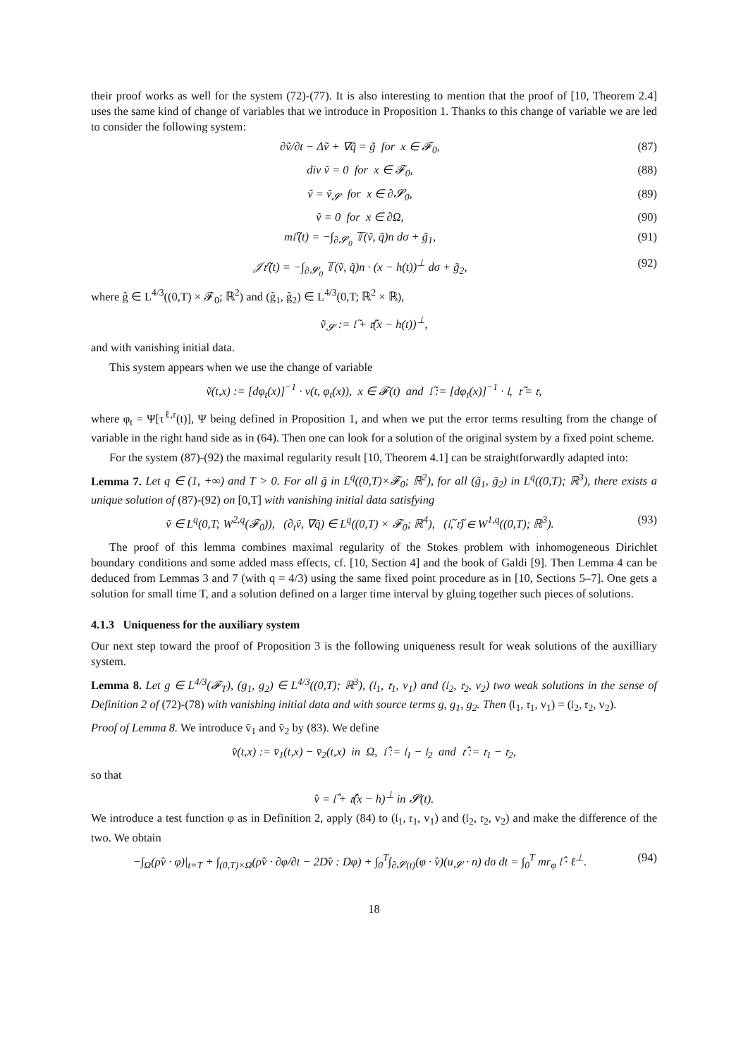their proof works as well for the system (72)-(77). It is also interesting to mention that the proof of [10, Theorem 2.4] uses the same kind of change of variables that we introduce in Proposition 1. Thanks to this change of variable we are led to consider the following system:
∂ṽ/∂t − Δṽ + ∇q̃ = g̃ for x ∈ 𝓕<sub>0</sub>, (87)
div ṽ = 0 for x ∈ 𝓕<sub>0</sub>, (88)
ṽ = ṽ<sub>𝓢</sub> for x ∈ ∂𝓢<sub>0</sub>, (89)
ṽ = 0 for x ∈ ∂Ω, (90)
m𝔩̃′(t) = −∫<sub>∂𝓢<sub>0</sub></sub> 𝕋(ṽ, q̃)n dσ + g̃<sub>1</sub>, (91)
𝒥𝔯̃′(t) = −∫<sub>∂𝓢<sub>0</sub></sub> 𝕋(ṽ, q̃)n · (x − h(t))<sup>⊥</sup> dσ + g̃<sub>2</sub>, (92)
where g̃ ∈ L<sup>4/3</sup>((0,T) × 𝓕<sub>0</sub>; ℝ<sup>2</sup>) and (g̃<sub>1</sub>, g̃<sub>2</sub>) ∈ L<sup>4/3</sup>(0,T; ℝ<sup>2</sup> × ℝ),
ṽ<sub>𝓢</sub> := 𝔩̃ + 𝔯̃(x − h(t))<sup>⊥</sup>,
and with vanishing initial data.
This system appears when we use the change of variable
ṽ(t,x) := [dφ<sub>t</sub>(x)]<sup>−1</sup> · v(t, φ<sub>t</sub>(x)), x ∈ 𝓕(t) and 𝔩̃ := [dφ<sub>t</sub>(x)]<sup>−1</sup> · 𝔩, 𝔯̃ = 𝔯,
where φ<sub>t</sub> = Ψ[τ<sup>ℓ,r</sup>(t)], Ψ being defined in Proposition 1, and when we put the error terms resulting from the change of variable in the right hand side as in (64). Then one can look for a solution of the original system by a fixed point scheme.
For the system (87)-(92) the maximal regularity result [10, Theorem 4.1] can be straightforwardly adapted into:
Lemma 7. Let q ∈ (1, +∞) and T > 0. For all g̃ in L<sup>q</sup>((0,T)×𝓕<sub>0</sub>; ℝ<sup>2</sup>), for all (g̃<sub>1</sub>, g̃<sub>2</sub>) in L<sup>q</sup>((0,T); ℝ<sup>3</sup>), there exists a unique solution of (87)-(92) on [0,T] with vanishing initial data satisfying
ṽ ∈ L<sup>q</sup>(0,T; W<sup>2,q</sup>(𝓕<sub>0</sub>)), (∂<sub>t</sub>ṽ, ∇q̃) ∈ L<sup>q</sup>((0,T) × 𝓕<sub>0</sub>; ℝ<sup>4</sup>), (𝔩̃, 𝔯̃) ∈ W<sup>1,q</sup>((0,T); ℝ<sup>3</sup>). (93)
The proof of this lemma combines maximal regularity of the Stokes problem with inhomogeneous Dirichlet boundary conditions and some added mass effects, cf. [10, Section 4] and the book of Galdi [9]. Then Lemma 4 can be deduced from Lemmas 3 and 7 (with q = 4/3) using the same fixed point procedure as in [10, Sections 5–7]. One gets a solution for small time T, and a solution defined on a larger time interval by gluing together such pieces of solutions.
4.1.3 Uniqueness for the auxiliary system
Our next step toward the proof of Proposition 3 is the following uniqueness result for weak solutions of the auxilliary system.
Lemma 8. Let g ∈ L<sup>4/3</sup>(𝓕<sub>T</sub>), (g<sub>1</sub>, g<sub>2</sub>) ∈ L<sup>4/3</sup>((0,T); ℝ<sup>3</sup>), (𝔩<sub>1</sub>, 𝔯<sub>1</sub>, v<sub>1</sub>) and (𝔩<sub>2</sub>, 𝔯<sub>2</sub>, v<sub>2</sub>) two weak solutions in the sense of Definition 2 of (72)-(78) with vanishing initial data and with source terms g, g<sub>1</sub>, g<sub>2</sub>. Then (𝔩<sub>1</sub>, 𝔯<sub>1</sub>, v<sub>1</sub>) = (𝔩<sub>2</sub>, 𝔯<sub>2</sub>, v<sub>2</sub>).
Proof of Lemma 8. We introduce v̄<sub>1</sub> and v̄<sub>2</sub> by (83). We define
v̂(t,x) := v̄<sub>1</sub>(t,x) − v̄<sub>2</sub>(t,x) in Ω, 𝔩̂ := 𝔩<sub>1</sub> − 𝔩<sub>2</sub> and 𝔯̂ := 𝔯<sub>1</sub> − 𝔯<sub>2</sub>,
so that
v̂ = 𝔩̂ + 𝔯̂(x − h)<sup>⊥</sup> in 𝓢(t).
We introduce a test function φ as in Definition 2, apply (84) to (𝔩<sub>1</sub>, 𝔯<sub>1</sub>, v<sub>1</sub>) and (𝔩<sub>2</sub>, 𝔯<sub>2</sub>, v<sub>2</sub>) and make the difference of the two. We obtain
−∫<sub>Ω</sub>(ρv̂ · φ)|<sub>t=T</sub> + ∫<sub>(0,T)×Ω</sub>(ρv̂ · ∂φ/∂t − 2Dv̂ : Dφ) + ∫<sub>0</sub><sup>T</sup>∫<sub>∂𝓢(t)</sub>(φ · v̂)(u<sub>𝓢</sub> · n) dσ dt = ∫<sub>0</sub><sup>T</sup> mr<sub>φ</sub> 𝔩̂ · ℓ<sup>⊥</sup>. (94)
18